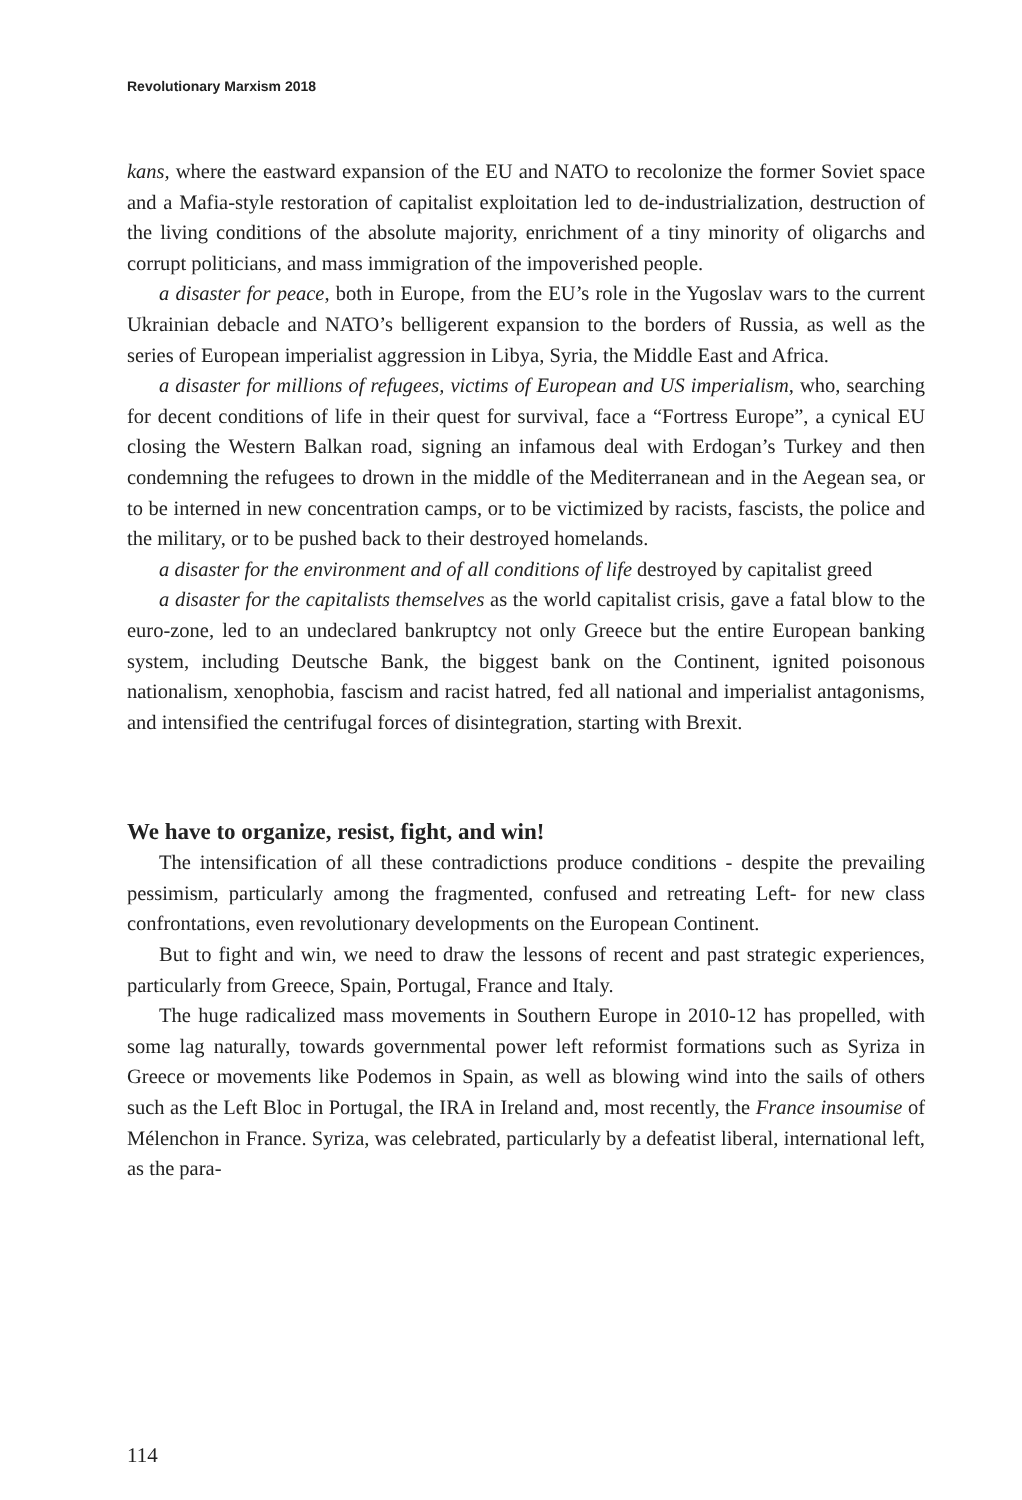Revolutionary Marxism 2018
kans, where the eastward expansion of the EU and NATO to recolonize the former Soviet space and a Mafia-style restoration of capitalist exploitation led to de-industrialization, destruction of the living conditions of the absolute majority, enrichment of a tiny minority of oligarchs and corrupt politicians, and mass immigration of the impoverished people.
a disaster for peace, both in Europe, from the EU’s role in the Yugoslav wars to the current Ukrainian debacle and NATO’s belligerent expansion to the borders of Russia, as well as the series of European imperialist aggression in Libya, Syria, the Middle East and Africa.
a disaster for millions of refugees, victims of European and US imperialism, who, searching for decent conditions of life in their quest for survival, face a “Fortress Europe”, a cynical EU closing the Western Balkan road, signing an infamous deal with Erdogan’s Turkey and then condemning the refugees to drown in the middle of the Mediterranean and in the Aegean sea, or to be interned in new concentration camps, or to be victimized by racists, fascists, the police and the military, or to be pushed back to their destroyed homelands.
a disaster for the environment and of all conditions of life destroyed by capitalist greed
a disaster for the capitalists themselves as the world capitalist crisis, gave a fatal blow to the euro-zone, led to an undeclared bankruptcy not only Greece but the entire European banking system, including Deutsche Bank, the biggest bank on the Continent, ignited poisonous nationalism, xenophobia, fascism and racist hatred, fed all national and imperialist antagonisms, and intensified the centrifugal forces of disintegration, starting with Brexit.
We have to organize, resist, fight, and win!
The intensification of all these contradictions produce conditions - despite the prevailing pessimism, particularly among the fragmented, confused and retreating Left- for new class confrontations, even revolutionary developments on the European Continent.
But to fight and win, we need to draw the lessons of recent and past strategic experiences, particularly from Greece, Spain, Portugal, France and Italy.
The huge radicalized mass movements in Southern Europe in 2010-12 has propelled, with some lag naturally, towards governmental power left reformist formations such as Syriza in Greece or movements like Podemos in Spain, as well as blowing wind into the sails of others such as the Left Bloc in Portugal, the IRA in Ireland and, most recently, the France insoumise of Mélenchon in France. Syriza, was celebrated, particularly by a defeatist liberal, international left, as the para-
114